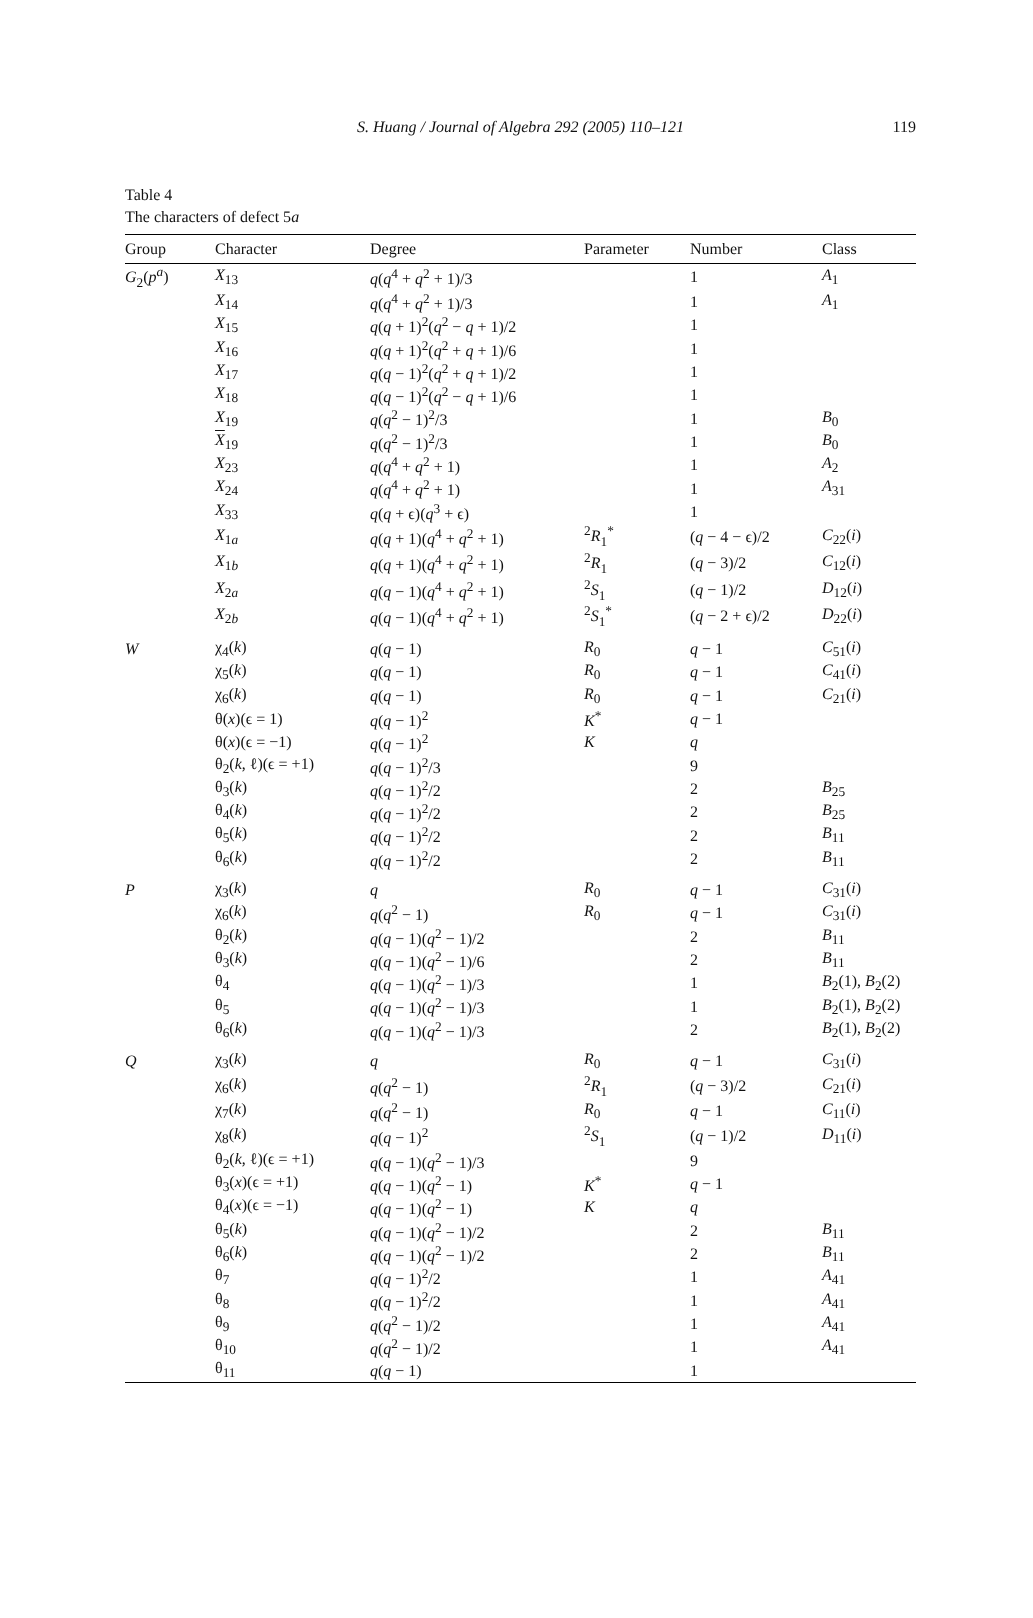S. Huang / Journal of Algebra 292 (2005) 110–121 119
Table 4
The characters of defect 5a
| Group | Character | Degree | Parameter | Number | Class |
| --- | --- | --- | --- | --- | --- |
| G<sub>2</sub>( p<sup>a</sup> ) | X<sub>13</sub> | q ( q<sup>4</sup> + q<sup>2</sup> + 1)/3 | | 1 | A<sub>1</sub> |
| | X<sub>14</sub> | q ( q<sup>4</sup> + q<sup>2</sup> + 1)/3 | | 1 | A<sub>1</sub> |
| | X<sub>15</sub> | q ( q + 1)<sup>2</sup>( q<sup>2</sup> − q + 1)/2 | | 1 | |
| | X<sub>16</sub> | q ( q + 1)<sup>2</sup>( q<sup>2</sup> + q + 1)/6 | | 1 | |
| | X<sub>17</sub> | q ( q − 1)<sup>2</sup>( q<sup>2</sup> + q + 1)/2 | | 1 | |
| | X<sub>18</sub> | q ( q − 1)<sup>2</sup>( q<sup>2</sup> − q + 1)/6 | | 1 | |
| | X<sub>19</sub> | q ( q<sup>2</sup> − 1)<sup>2</sup>/3 | | 1 | B<sub>0</sub> |
| | X<sub>19</sub> | q ( q<sup>2</sup> − 1)<sup>2</sup>/3 | | 1 | B<sub>0</sub> |
| | X<sub>23</sub> | q ( q<sup>4</sup> + q<sup>2</sup> + 1) | | 1 | A<sub>2</sub> |
| | X<sub>24</sub> | q ( q<sup>4</sup> + q<sup>2</sup> + 1) | | 1 | A<sub>31</sub> |
| | X<sub>33</sub> | q ( q + ϵ)( q<sup>3</sup> + ϵ) | | 1 | |
| | X<sub>1a</sub> | q ( q + 1)( q<sup>4</sup> + q<sup>2</sup> + 1) | <sup>2</sup> R<sub>1</sub><sup>*</sup> | ( q − 4 − ϵ)/2 | C<sub>22</sub>( i ) |
| | X<sub>1b</sub> | q ( q + 1)( q<sup>4</sup> + q<sup>2</sup> + 1) | <sup>2</sup> R<sub>1</sub> | ( q − 3)/2 | C<sub>12</sub>( i ) |
| | X<sub>2a</sub> | q ( q − 1)( q<sup>4</sup> + q<sup>2</sup> + 1) | <sup>2</sup> S<sub>1</sub> | ( q − 1)/2 | D<sub>12</sub>( i ) |
| | X<sub>2b</sub> | q ( q − 1)( q<sup>4</sup> + q<sup>2</sup> + 1) | <sup>2</sup> S<sub>1</sub><sup>*</sup> | ( q − 2 + ϵ)/2 | D<sub>22</sub>( i ) |
| W | χ<sub>4</sub>( k ) | q ( q − 1) | R<sub>0</sub> | q − 1 | C<sub>51</sub>( i ) |
| | χ<sub>5</sub>( k ) | q ( q − 1) | R<sub>0</sub> | q − 1 | C<sub>41</sub>( i ) |
| | χ<sub>6</sub>( k ) | q ( q − 1) | R<sub>0</sub> | q − 1 | C<sub>21</sub>( i ) |
| | θ( x )(ϵ = 1) | q ( q − 1)<sup>2</sup> | K<sup>*</sup> | q − 1 | |
| | θ( x )(ϵ = −1) | q ( q − 1)<sup>2</sup> | K | q | |
| | θ<sub>2</sub>( k , ℓ)(ϵ = +1) | q ( q − 1)<sup>2</sup>/3 | | 9 | |
| | θ<sub>3</sub>( k ) | q ( q − 1)<sup>2</sup>/2 | | 2 | B<sub>25</sub> |
| | θ<sub>4</sub>( k ) | q ( q − 1)<sup>2</sup>/2 | | 2 | B<sub>25</sub> |
| | θ<sub>5</sub>( k ) | q ( q − 1)<sup>2</sup>/2 | | 2 | B<sub>11</sub> |
| | θ<sub>6</sub>( k ) | q ( q − 1)<sup>2</sup>/2 | | 2 | B<sub>11</sub> |
| P | χ<sub>3</sub>( k ) | q | R<sub>0</sub> | q − 1 | C<sub>31</sub>( i ) |
| | χ<sub>6</sub>( k ) | q ( q<sup>2</sup> − 1) | R<sub>0</sub> | q − 1 | C<sub>31</sub>( i ) |
| | θ<sub>2</sub>( k ) | q ( q − 1)( q<sup>2</sup> − 1)/2 | | 2 | B<sub>11</sub> |
| | θ<sub>3</sub>( k ) | q ( q − 1)( q<sup>2</sup> − 1)/6 | | 2 | B<sub>11</sub> |
| | θ<sub>4</sub> | q ( q − 1)( q<sup>2</sup> − 1)/3 | | 1 | B<sub>2</sub>(1), B<sub>2</sub>(2) |
| | θ<sub>5</sub> | q ( q − 1)( q<sup>2</sup> − 1)/3 | | 1 | B<sub>2</sub>(1), B<sub>2</sub>(2) |
| | θ<sub>6</sub>( k ) | q ( q − 1)( q<sup>2</sup> − 1)/3 | | 2 | B<sub>2</sub>(1), B<sub>2</sub>(2) |
| Q | χ<sub>3</sub>( k ) | q | R<sub>0</sub> | q − 1 | C<sub>31</sub>( i ) |
| | χ<sub>6</sub>( k ) | q ( q<sup>2</sup> − 1) | <sup>2</sup> R<sub>1</sub> | ( q − 3)/2 | C<sub>21</sub>( i ) |
| | χ<sub>7</sub>( k ) | q ( q<sup>2</sup> − 1) | R<sub>0</sub> | q − 1 | C<sub>11</sub>( i ) |
| | χ<sub>8</sub>( k ) | q ( q − 1)<sup>2</sup> | <sup>2</sup> S<sub>1</sub> | ( q − 1)/2 | D<sub>11</sub>( i ) |
| | θ<sub>2</sub>( k , ℓ)(ϵ = +1) | q ( q − 1)( q<sup>2</sup> − 1)/3 | | 9 | |
| | θ<sub>3</sub>( x )(ϵ = +1) | q ( q − 1)( q<sup>2</sup> − 1) | K<sup>*</sup> | q − 1 | |
| | θ<sub>4</sub>( x )(ϵ = −1) | q ( q − 1)( q<sup>2</sup> − 1) | K | q | |
| | θ<sub>5</sub>( k ) | q ( q − 1)( q<sup>2</sup> − 1)/2 | | 2 | B<sub>11</sub> |
| | θ<sub>6</sub>( k ) | q ( q − 1)( q<sup>2</sup> − 1)/2 | | 2 | B<sub>11</sub> |
| | θ<sub>7</sub> | q ( q − 1)<sup>2</sup>/2 | | 1 | A<sub>41</sub> |
| | θ<sub>8</sub> | q ( q − 1)<sup>2</sup>/2 | | 1 | A<sub>41</sub> |
| | θ<sub>9</sub> | q ( q<sup>2</sup> − 1)/2 | | 1 | A<sub>41</sub> |
| | θ<sub>10</sub> | q ( q<sup>2</sup> − 1)/2 | | 1 | A<sub>41</sub> |
| | θ<sub>11</sub> | q ( q − 1) | | 1 | |